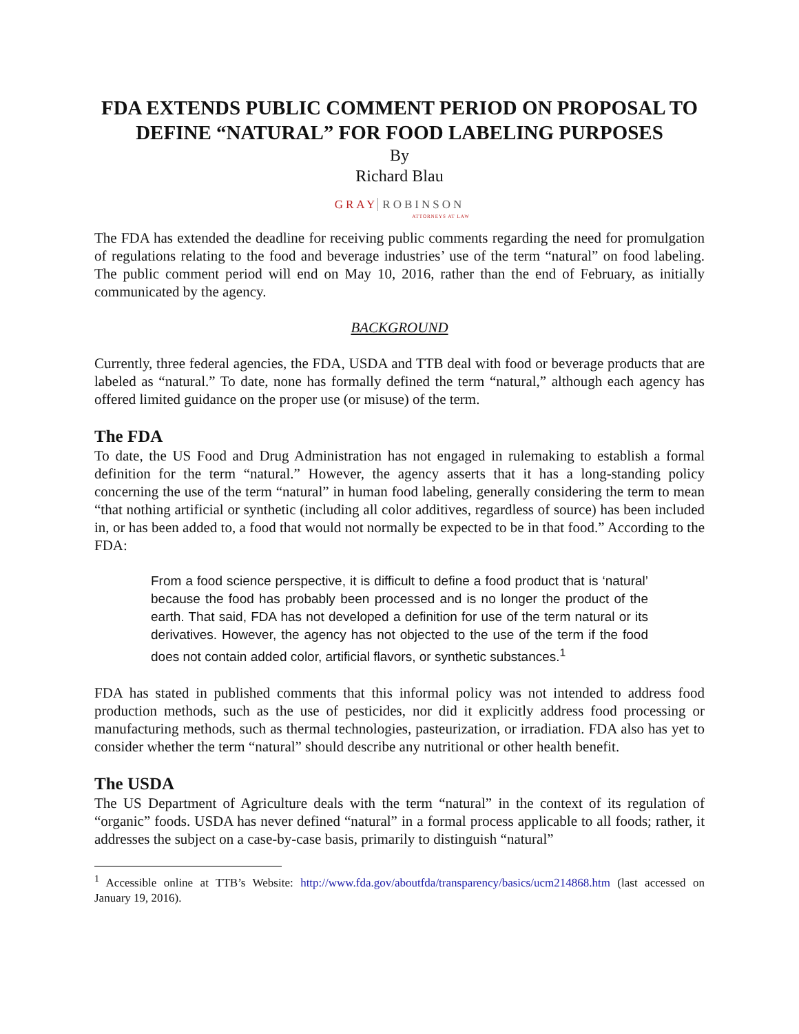FDA EXTENDS PUBLIC COMMENT PERIOD ON PROPOSAL TO DEFINE “NATURAL” FOR FOOD LABELING PURPOSES
By
Richard Blau
GRAY ROBINSON
ATTORNEYS AT LAW
The FDA has extended the deadline for receiving public comments regarding the need for promulgation of regulations relating to the food and beverage industries’ use of the term “natural” on food labeling. The public comment period will end on May 10, 2016, rather than the end of February, as initially communicated by the agency.
BACKGROUND
Currently, three federal agencies, the FDA, USDA and TTB deal with food or beverage products that are labeled as “natural.” To date, none has formally defined the term “natural,” although each agency has offered limited guidance on the proper use (or misuse) of the term.
The FDA
To date, the US Food and Drug Administration has not engaged in rulemaking to establish a formal definition for the term “natural.” However, the agency asserts that it has a long-standing policy concerning the use of the term “natural” in human food labeling, generally considering the term to mean “that nothing artificial or synthetic (including all color additives, regardless of source) has been included in, or has been added to, a food that would not normally be expected to be in that food.” According to the FDA:
From a food science perspective, it is difficult to define a food product that is ‘natural’ because the food has probably been processed and is no longer the product of the earth. That said, FDA has not developed a definition for use of the term natural or its derivatives. However, the agency has not objected to the use of the term if the food does not contain added color, artificial flavors, or synthetic substances.<sup>1</sup>
FDA has stated in published comments that this informal policy was not intended to address food production methods, such as the use of pesticides, nor did it explicitly address food processing or manufacturing methods, such as thermal technologies, pasteurization, or irradiation. FDA also has yet to consider whether the term “natural” should describe any nutritional or other health benefit.
The USDA
The US Department of Agriculture deals with the term “natural” in the context of its regulation of “organic” foods. USDA has never defined “natural” in a formal process applicable to all foods; rather, it addresses the subject on a case-by-case basis, primarily to distinguish “natural”
<sup>1</sup> Accessible online at TTB’s Website: http://www.fda.gov/aboutfda/transparency/basics/ucm214868.htm (last accessed on January 19, 2016).